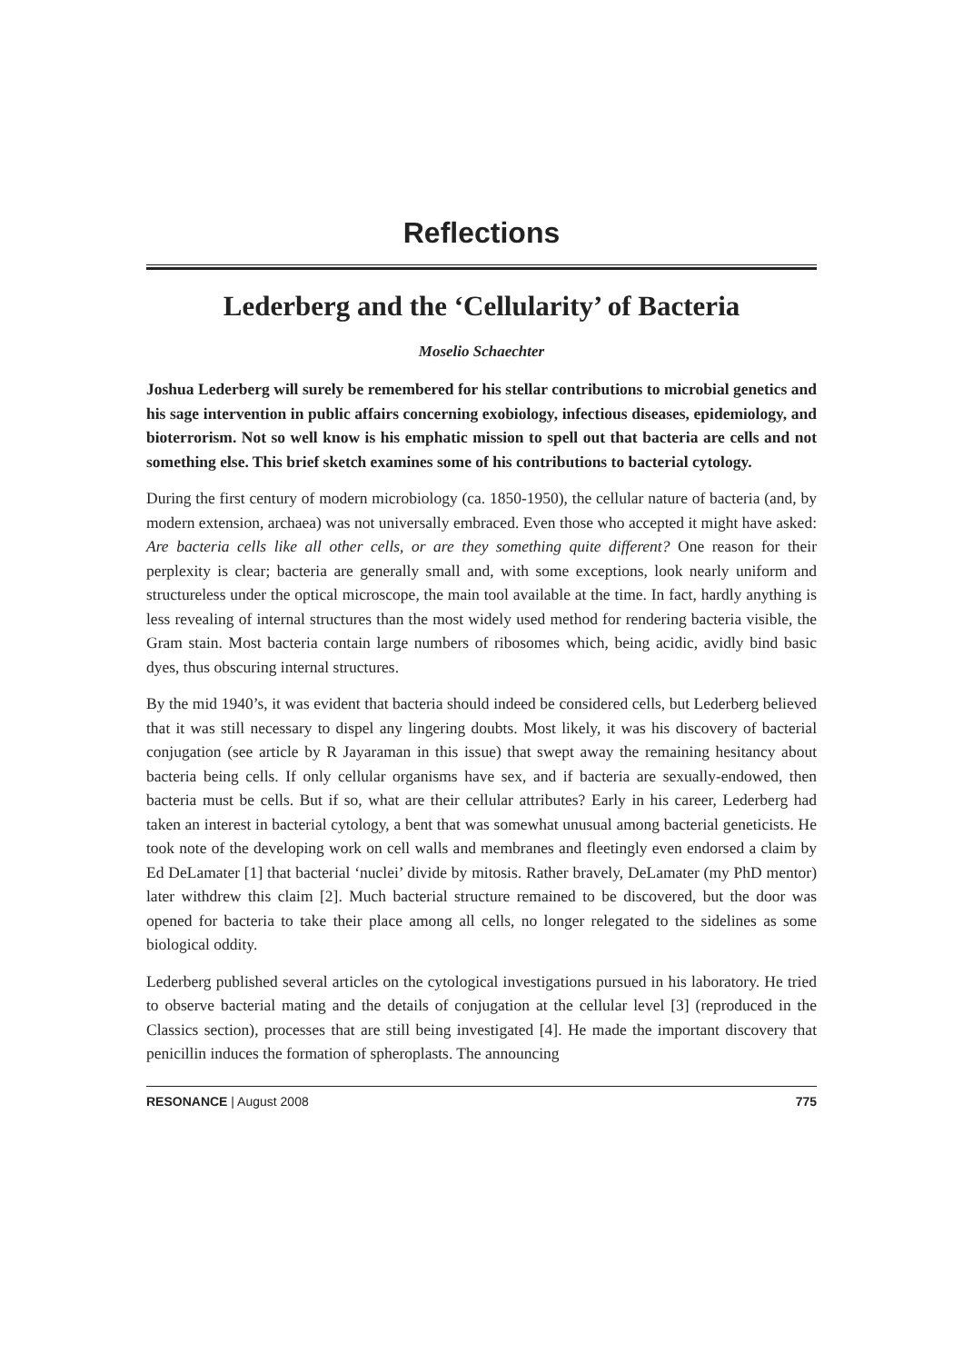Reflections
Lederberg and the ‘Cellularity’ of Bacteria
Moselio Schaechter
Joshua Lederberg will surely be remembered for his stellar contributions to microbial genetics and his sage intervention in public affairs concerning exobiology, infectious diseases, epidemiology, and bioterrorism. Not so well know is his emphatic mission to spell out that bacteria are cells and not something else. This brief sketch examines some of his contributions to bacterial cytology.
During the first century of modern microbiology (ca. 1850-1950), the cellular nature of bacteria (and, by modern extension, archaea) was not universally embraced. Even those who accepted it might have asked: Are bacteria cells like all other cells, or are they something quite different? One reason for their perplexity is clear; bacteria are generally small and, with some exceptions, look nearly uniform and structureless under the optical microscope, the main tool available at the time. In fact, hardly anything is less revealing of internal structures than the most widely used method for rendering bacteria visible, the Gram stain. Most bacteria contain large numbers of ribosomes which, being acidic, avidly bind basic dyes, thus obscuring internal structures.
By the mid 1940’s, it was evident that bacteria should indeed be considered cells, but Lederberg believed that it was still necessary to dispel any lingering doubts. Most likely, it was his discovery of bacterial conjugation (see article by R Jayaraman in this issue) that swept away the remaining hesitancy about bacteria being cells. If only cellular organisms have sex, and if bacteria are sexually-endowed, then bacteria must be cells. But if so, what are their cellular attributes? Early in his career, Lederberg had taken an interest in bacterial cytology, a bent that was somewhat unusual among bacterial geneticists. He took note of the developing work on cell walls and membranes and fleetingly even endorsed a claim by Ed DeLamater [1] that bacterial ‘nuclei’ divide by mitosis. Rather bravely, DeLamater (my PhD mentor) later withdrew this claim [2]. Much bacterial structure remained to be discovered, but the door was opened for bacteria to take their place among all cells, no longer relegated to the sidelines as some biological oddity.
Lederberg published several articles on the cytological investigations pursued in his laboratory. He tried to observe bacterial mating and the details of conjugation at the cellular level [3] (reproduced in the Classics section), processes that are still being investigated [4]. He made the important discovery that penicillin induces the formation of spheroplasts. The announcing
RESONANCE | August 2008 775